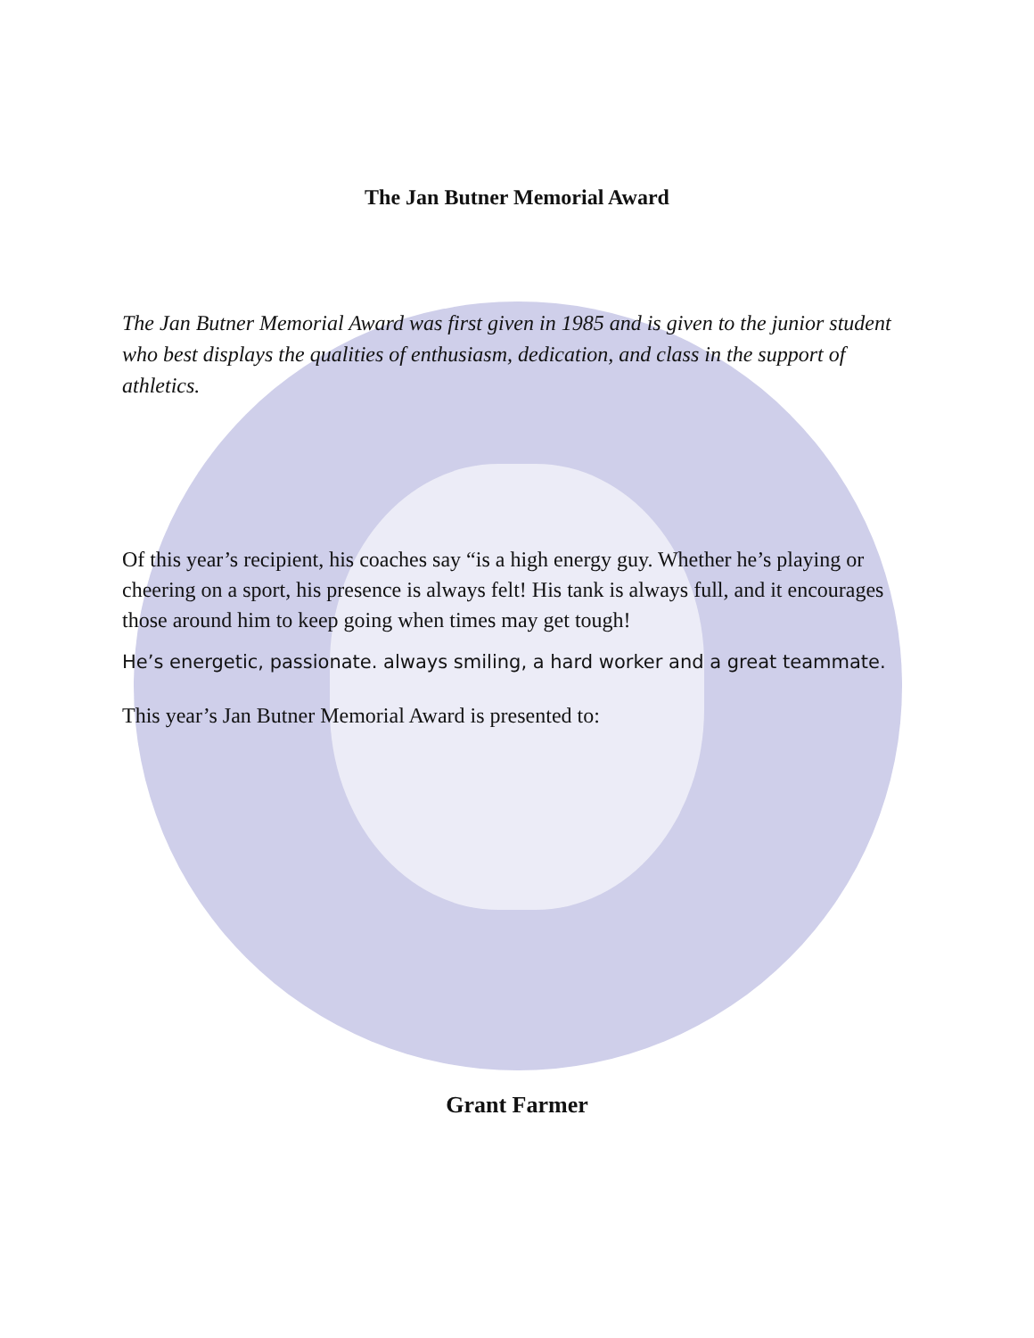The Jan Butner Memorial Award
The Jan Butner Memorial Award was first given in 1985 and is given to the junior student who best displays the qualities of enthusiasm, dedication, and class in the support of athletics.
Of this year’s recipient, his coaches say “is a high energy guy. Whether he’s playing or cheering on a sport, his presence is always felt! His tank is always full, and it encourages those around him to keep going when times may get tough!
He’s energetic, passionate. always smiling, a hard worker and a great teammate.
This year’s Jan Butner Memorial Award is presented to:
Grant Farmer